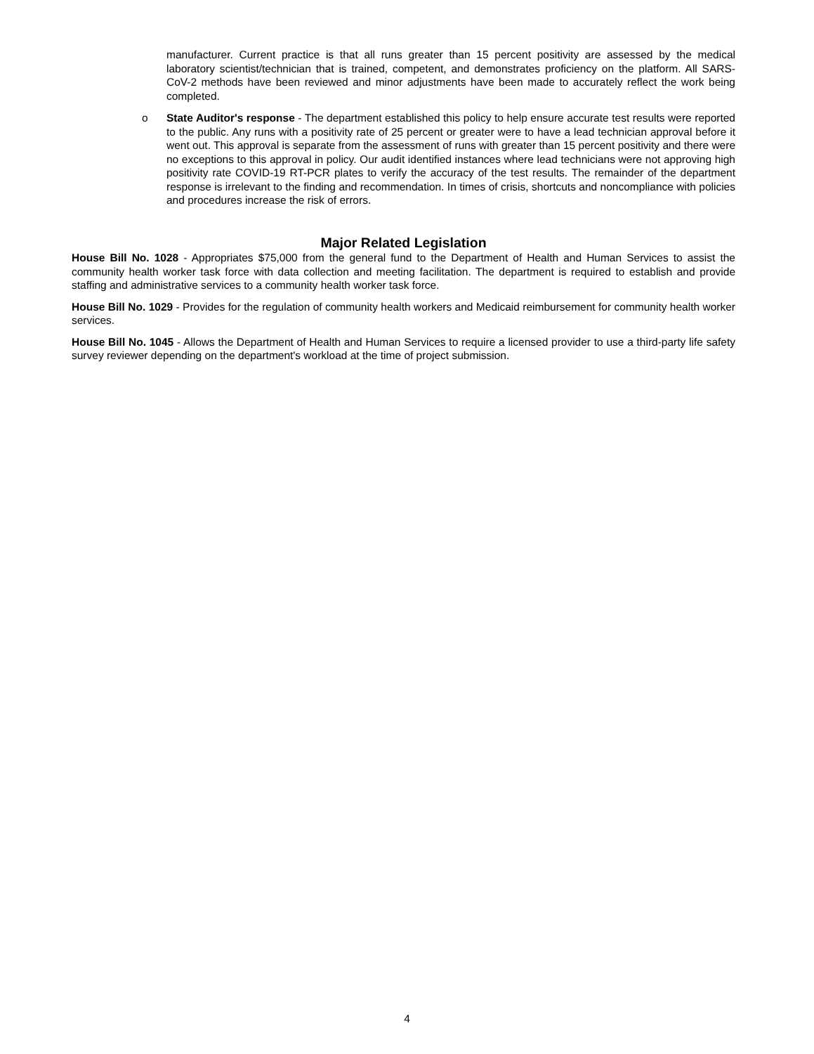manufacturer. Current practice is that all runs greater than 15 percent positivity are assessed by the medical laboratory scientist/technician that is trained, competent, and demonstrates proficiency on the platform. All SARS-CoV-2 methods have been reviewed and minor adjustments have been made to accurately reflect the work being completed.
o State Auditor's response - The department established this policy to help ensure accurate test results were reported to the public. Any runs with a positivity rate of 25 percent or greater were to have a lead technician approval before it went out. This approval is separate from the assessment of runs with greater than 15 percent positivity and there were no exceptions to this approval in policy. Our audit identified instances where lead technicians were not approving high positivity rate COVID-19 RT-PCR plates to verify the accuracy of the test results. The remainder of the department response is irrelevant to the finding and recommendation. In times of crisis, shortcuts and noncompliance with policies and procedures increase the risk of errors.
Major Related Legislation
House Bill No. 1028 - Appropriates $75,000 from the general fund to the Department of Health and Human Services to assist the community health worker task force with data collection and meeting facilitation. The department is required to establish and provide staffing and administrative services to a community health worker task force.
House Bill No. 1029 - Provides for the regulation of community health workers and Medicaid reimbursement for community health worker services.
House Bill No. 1045 - Allows the Department of Health and Human Services to require a licensed provider to use a third-party life safety survey reviewer depending on the department's workload at the time of project submission.
4